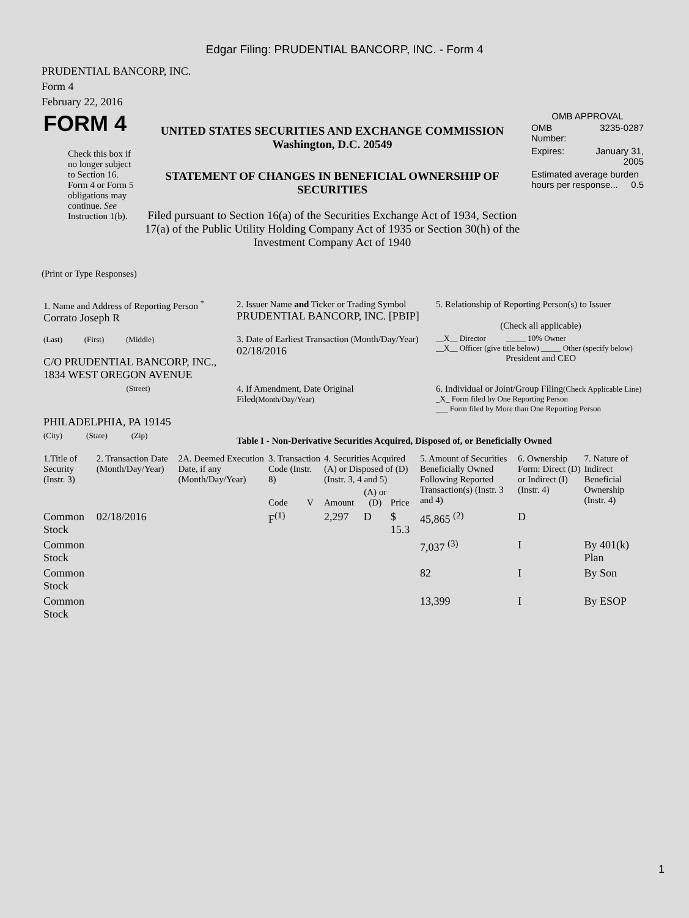Edgar Filing: PRUDENTIAL BANCORP, INC. - Form 4
PRUDENTIAL BANCORP, INC.
Form 4
February 22, 2016
| FORM 4 Check this box if no longer subject to Section 16. Form 4 or Form 5 obligations may continue. See Instruction 1(b). | UNITED STATES SECURITIES AND EXCHANGE COMMISSION Washington, D.C. 20549 STATEMENT OF CHANGES IN BENEFICIAL OWNERSHIP OF SECURITIES Filed pursuant to Section 16(a) of the Securities Exchange Act of 1934, Section 17(a) of the Public Utility Holding Company Act of 1935 or Section 30(h) of the Investment Company Act of 1940 | OMB APPROVAL / OMB Number: / 3235-0287 / / Expires: / January 31, 2005 / / Estimated average burden hours per response... 0.5 / / |
(Print or Type Responses)
| 1. Name and Address of Reporting Person <sup>*</sup> Corrato Joseph R | 2. Issuer Name and Ticker or Trading Symbol PRUDENTIAL BANCORP, INC. [PBIP] | 5. Relationship of Reporting Person(s) to Issuer (Check all applicable) |
| (Last) (First) (Middle) C/O PRUDENTIAL BANCORP, INC., 1834 WEST OREGON AVENUE | 3. Date of Earliest Transaction (Month/Day/Year) 02/18/2016 | __X__ Director _____ 10% Owner __X__ Officer (give title below) _____ Other (specify below) President and CEO |
| (Street) PHILADELPHIA, PA 19145 | 4. If Amendment, Date Original Filed (Month/Day/Year) | 6. Individual or Joint/Group Filing (Check Applicable Line) _X_ Form filed by One Reporting Person ___ Form filed by More than One Reporting Person |
| (City) (State) (Zip) | Table I - Non-Derivative Securities Acquired, Disposed of, or Beneficially Owned | |
| 1.Title of Security (Instr. 3) | 2. Transaction Date (Month/Day/Year) | 2A. Deemed Execution Date, if any (Month/Day/Year) | 3. Transaction Code (Instr. 8) | | 4. Securities Acquired (A) or Disposed of (D) (Instr. 3, 4 and 5) | | | 5. Amount of Securities Beneficially Owned Following Reported Transaction(s) (Instr. 3 and 4) | 6. Ownership Form: Direct (D) or Indirect (I) (Instr. 4) | 7. Nature of Indirect Beneficial Ownership (Instr. 4) |
| --- | --- | --- | --- | --- | --- | --- | --- | --- | --- | --- |
| | | | Code | V | Amount | (A) or (D) | Price | | | |
| Common Stock | 02/18/2016 | | F<sup>(1)</sup> | | 2,297 | D | $ 15.3 | 45,865 <sup>(2)</sup> | D | |
| Common Stock | | | | | | | | 7,037 <sup>(3)</sup> | I | By 401(k) Plan |
| Common Stock | | | | | | | | 82 | I | By Son |
| Common Stock | | | | | | | | 13,399 | I | By ESOP |
1